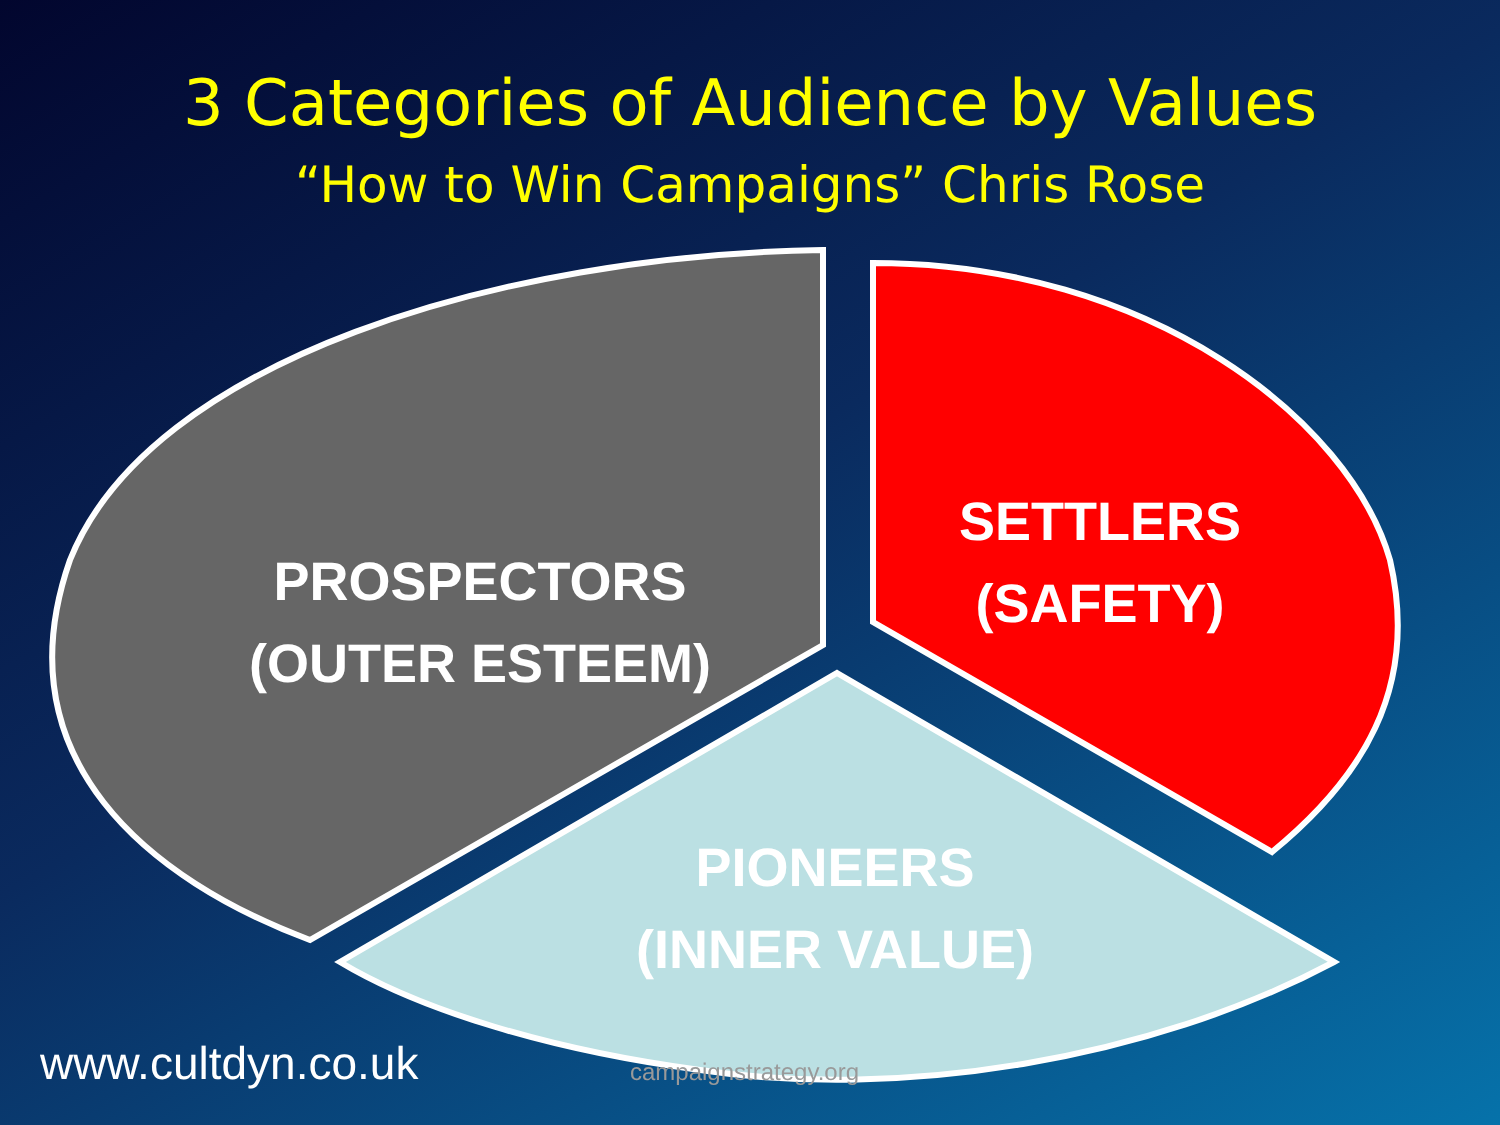3 Categories of Audience by Values
“How to Win Campaigns” Chris Rose
PROSPECTORS
(OUTER ESTEEM)
SETTLERS
(SAFETY)
PIONEERS
(INNER VALUE)
www.cultdyn.co.uk campaignstrategy.org